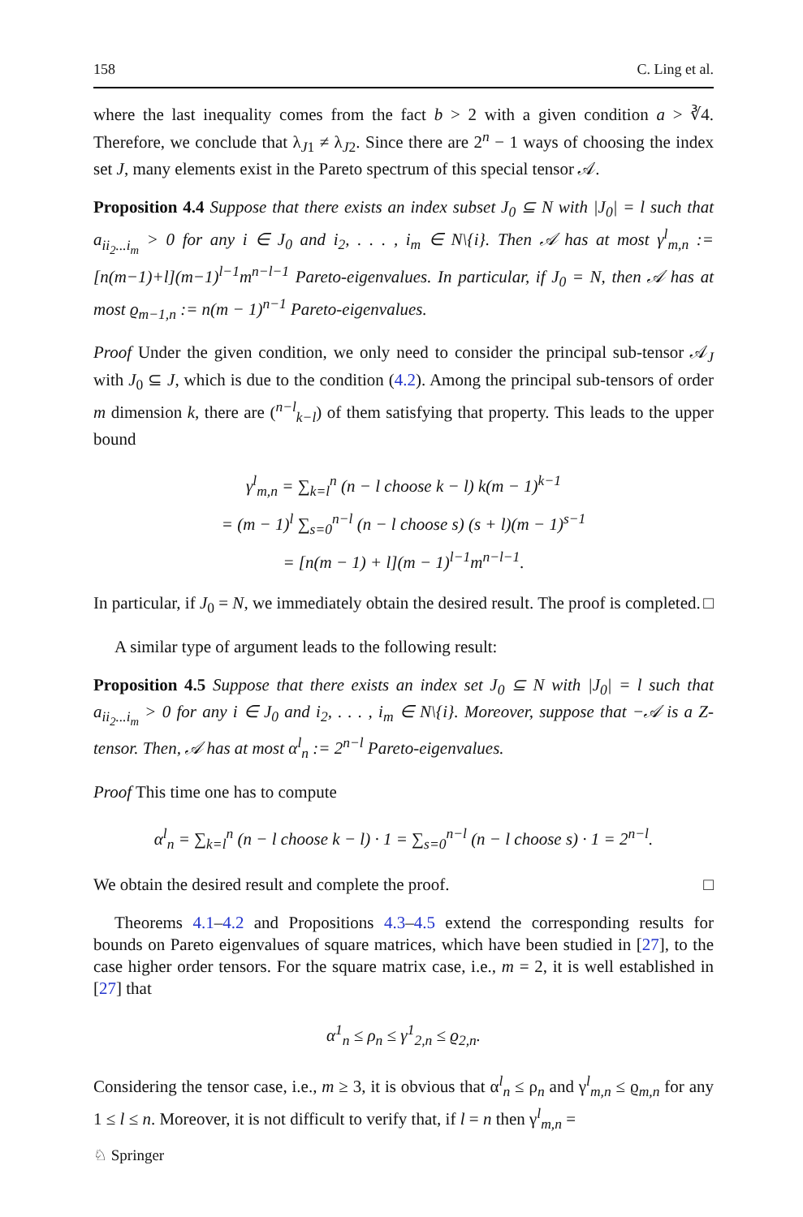158 C. Ling et al.
where the last inequality comes from the fact b > 2 with a given condition a > ∛4. Therefore, we conclude that λ<sub>J1</sub> ≠ λ<sub>J2</sub>. Since there are 2<sup>n</sup> − 1 ways of choosing the index set J, many elements exist in the Pareto spectrum of this special tensor 𝒜.
Proposition 4.4 Suppose that there exists an index subset J<sub>0</sub> ⊆ N with |J<sub>0</sub>| = l such that a<sub>ii<sub>2</sub>...i<sub>m</sub></sub> > 0 for any i ∈ J<sub>0</sub> and i<sub>2</sub>, . . . , i<sub>m</sub> ∈ N\{i}. Then 𝒜 has at most γ<sup>l</sup><sub>m,n</sub> := [n(m−1)+l](m−1)<sup>l−1</sup>m<sup>n−l−1</sup> Pareto-eigenvalues. In particular, if J<sub>0</sub> = N, then 𝒜 has at most ϱ<sub>m−1,n</sub> := n(m − 1)<sup>n−1</sup> Pareto-eigenvalues.
Proof Under the given condition, we only need to consider the principal sub-tensor 𝒜<sub>J</sub> with J<sub>0</sub> ⊆ J, which is due to the condition (4.2). Among the principal sub-tensors of order m dimension k, there are (<sup>n−l</sup><sub>k−l</sub>) of them satisfying that property. This leads to the upper bound
γ<sup>l</sup><sub>m,n</sub> = ∑<sub>k=l</sub><sup>n</sup> (n − l choose k − l) k(m − 1)<sup>k−1</sup>
= (m − 1)<sup>l</sup> ∑<sub>s=0</sub><sup>n−l</sup> (n − l choose s) (s + l)(m − 1)<sup>s−1</sup>
= [n(m − 1) + l](m − 1)<sup>l−1</sup>m<sup>n−l−1</sup>.
In particular, if J<sub>0</sub> = N, we immediately obtain the desired result. The proof is completed. □
A similar type of argument leads to the following result:
Proposition 4.5 Suppose that there exists an index set J<sub>0</sub> ⊆ N with |J<sub>0</sub>| = l such that a<sub>ii<sub>2</sub>...i<sub>m</sub></sub> > 0 for any i ∈ J<sub>0</sub> and i<sub>2</sub>, . . . , i<sub>m</sub> ∈ N\{i}. Moreover, suppose that −𝒜 is a Z-tensor. Then, 𝒜 has at most α<sup>l</sup><sub>n</sub> := 2<sup>n−l</sup> Pareto-eigenvalues.
Proof This time one has to compute
α<sup>l</sup><sub>n</sub> = ∑<sub>k=l</sub><sup>n</sup> (n − l choose k − l) · 1 = ∑<sub>s=0</sub><sup>n−l</sup> (n − l choose s) · 1 = 2<sup>n−l</sup>.
We obtain the desired result and complete the proof. □
Theorems 4.1–4.2 and Propositions 4.3–4.5 extend the corresponding results for bounds on Pareto eigenvalues of square matrices, which have been studied in [27], to the case higher order tensors. For the square matrix case, i.e., m = 2, it is well established in [27] that
α<sup>1</sup><sub>n</sub> ≤ ρ<sub>n</sub> ≤ γ<sup>1</sup><sub>2,n</sub> ≤ ϱ<sub>2,n</sub>.
Considering the tensor case, i.e., m ≥ 3, it is obvious that α<sup>l</sup><sub>n</sub> ≤ ρ<sub>n</sub> and γ<sup>l</sup><sub>m,n</sub> ≤ ϱ<sub>m,n</sub> for any 1 ≤ l ≤ n. Moreover, it is not difficult to verify that, if l = n then γ<sup>l</sup><sub>m,n</sub> =
♘ Springer